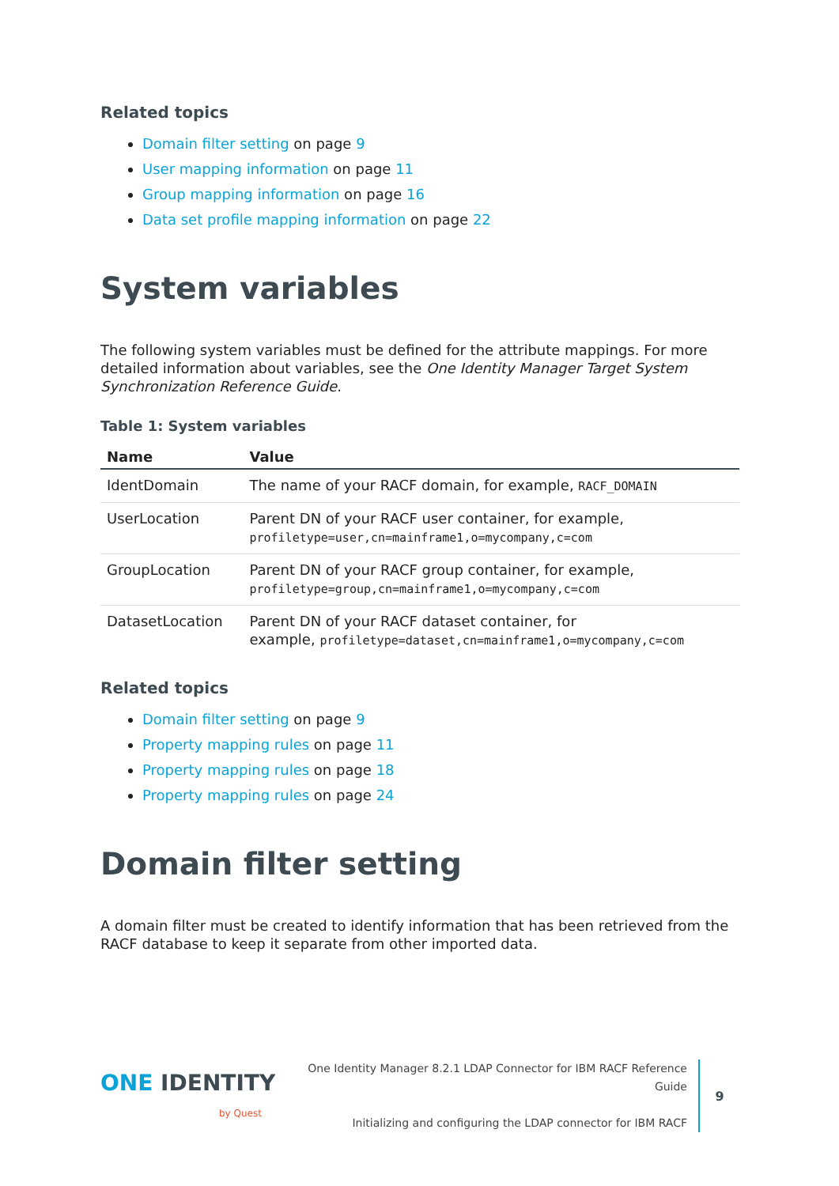Related topics
Domain filter setting on page 9
User mapping information on page 11
Group mapping information on page 16
Data set profile mapping information on page 22
System variables
The following system variables must be defined for the attribute mappings. For more detailed information about variables, see the One Identity Manager Target System Synchronization Reference Guide.
Table 1: System variables
| Name | Value |
| --- | --- |
| IdentDomain | The name of your RACF domain, for example, RACF_DOMAIN |
| UserLocation | Parent DN of your RACF user container, for example, profiletype=user,cn=mainframe1,o=mycompany,c=com |
| GroupLocation | Parent DN of your RACF group container, for example, profiletype=group,cn=mainframe1,o=mycompany,c=com |
| DatasetLocation | Parent DN of your RACF dataset container, for example, profiletype=dataset,cn=mainframe1,o=mycompany,c=com |
Related topics
Domain filter setting on page 9
Property mapping rules on page 11
Property mapping rules on page 18
Property mapping rules on page 24
Domain filter setting
A domain filter must be created to identify information that has been retrieved from the RACF database to keep it separate from other imported data.
ONE IDENTITY
by Quest
One Identity Manager 8.2.1 LDAP Connector for IBM RACF Reference Guide
Initializing and configuring the LDAP connector for IBM RACF
9